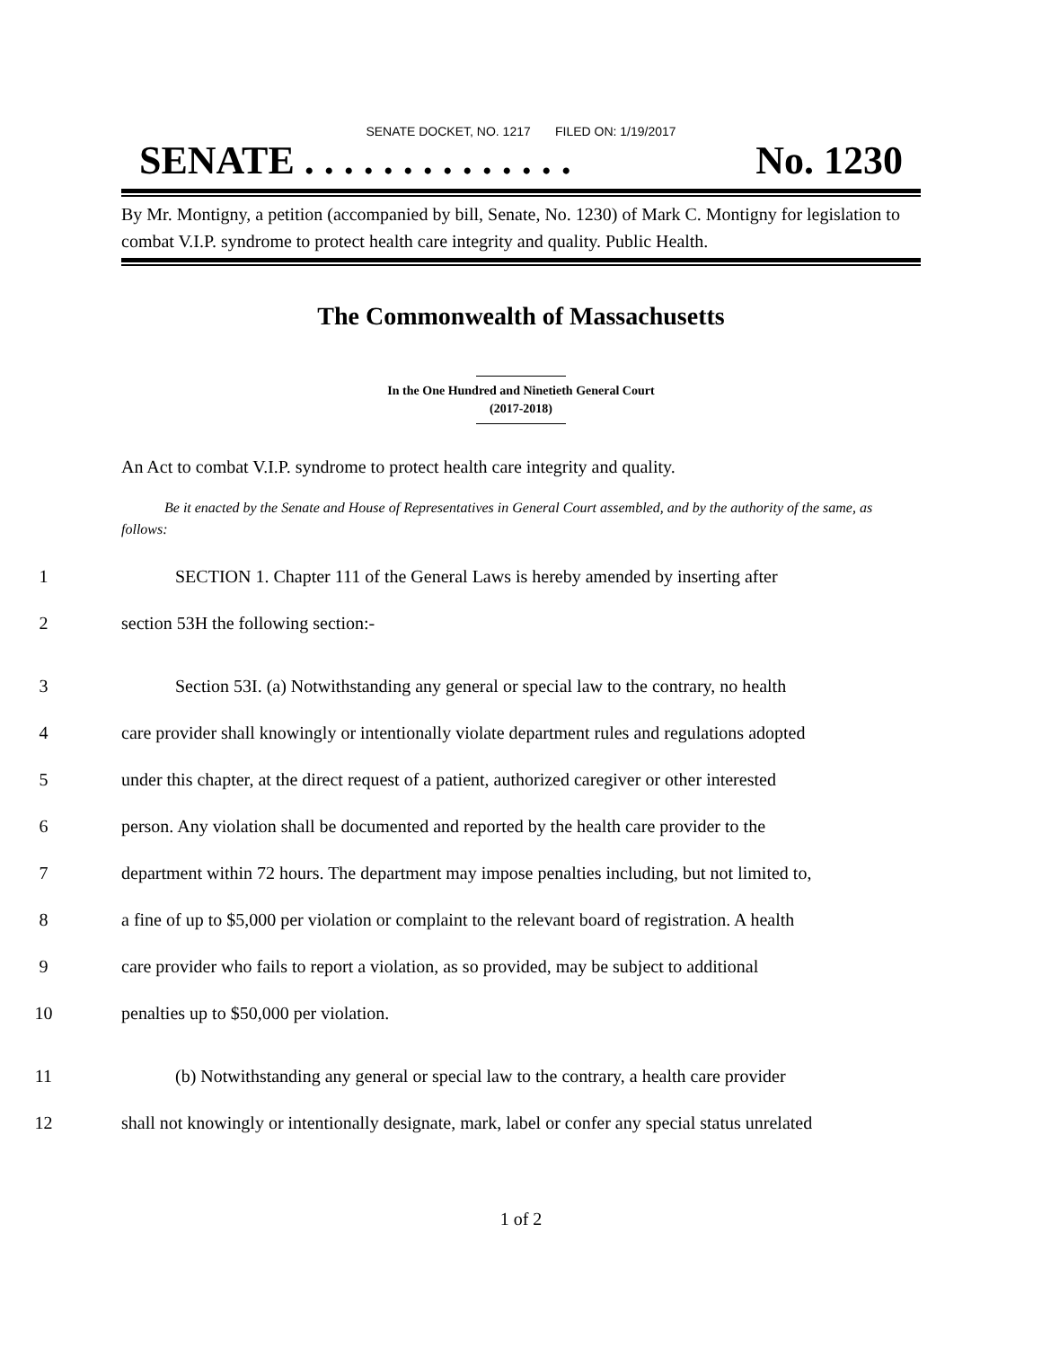SENATE DOCKET, NO. 1217 FILED ON: 1/19/2017
SENATE . . . . . . . . . . . . . . No. 1230
By Mr. Montigny, a petition (accompanied by bill, Senate, No. 1230) of Mark C. Montigny for legislation to combat V.I.P. syndrome to protect health care integrity and quality. Public Health.
The Commonwealth of Massachusetts
In the One Hundred and Ninetieth General Court
(2017-2018)
An Act to combat V.I.P. syndrome to protect health care integrity and quality.
Be it enacted by the Senate and House of Representatives in General Court assembled, and by the authority of the same, as follows:
1 SECTION 1. Chapter 111 of the General Laws is hereby amended by inserting after
2 section 53H the following section:-
3 Section 53I. (a) Notwithstanding any general or special law to the contrary, no health
4 care provider shall knowingly or intentionally violate department rules and regulations adopted
5 under this chapter, at the direct request of a patient, authorized caregiver or other interested
6 person. Any violation shall be documented and reported by the health care provider to the
7 department within 72 hours. The department may impose penalties including, but not limited to,
8 a fine of up to $5,000 per violation or complaint to the relevant board of registration. A health
9 care provider who fails to report a violation, as so provided, may be subject to additional
10 penalties up to $50,000 per violation.
11 (b) Notwithstanding any general or special law to the contrary, a health care provider
12 shall not knowingly or intentionally designate, mark, label or confer any special status unrelated
1 of 2